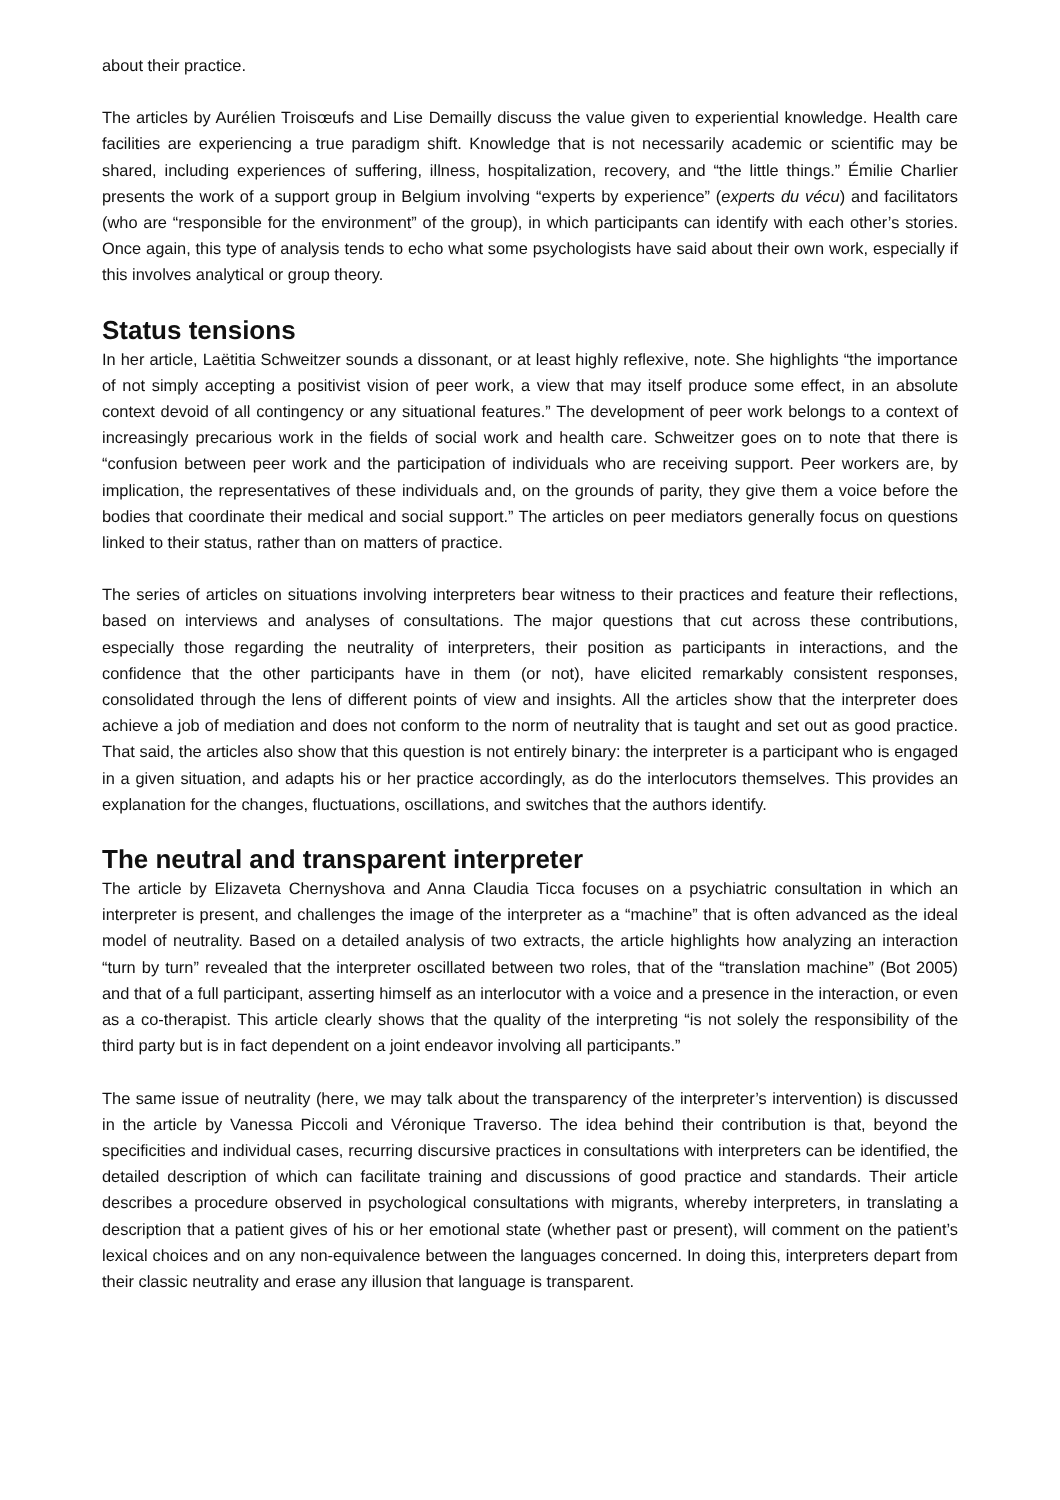about their practice.
The articles by Aurélien Troisœufs and Lise Demailly discuss the value given to experiential knowledge. Health care facilities are experiencing a true paradigm shift. Knowledge that is not necessarily academic or scientific may be shared, including experiences of suffering, illness, hospitalization, recovery, and “the little things.” Émilie Charlier presents the work of a support group in Belgium involving “experts by experience” (experts du vécu) and facilitators (who are “responsible for the environment” of the group), in which participants can identify with each other’s stories. Once again, this type of analysis tends to echo what some psychologists have said about their own work, especially if this involves analytical or group theory.
Status tensions
In her article, Laëtitia Schweitzer sounds a dissonant, or at least highly reflexive, note. She highlights “the importance of not simply accepting a positivist vision of peer work, a view that may itself produce some effect, in an absolute context devoid of all contingency or any situational features.” The development of peer work belongs to a context of increasingly precarious work in the fields of social work and health care. Schweitzer goes on to note that there is “confusion between peer work and the participation of individuals who are receiving support. Peer workers are, by implication, the representatives of these individuals and, on the grounds of parity, they give them a voice before the bodies that coordinate their medical and social support.” The articles on peer mediators generally focus on questions linked to their status, rather than on matters of practice.
The series of articles on situations involving interpreters bear witness to their practices and feature their reflections, based on interviews and analyses of consultations. The major questions that cut across these contributions, especially those regarding the neutrality of interpreters, their position as participants in interactions, and the confidence that the other participants have in them (or not), have elicited remarkably consistent responses, consolidated through the lens of different points of view and insights. All the articles show that the interpreter does achieve a job of mediation and does not conform to the norm of neutrality that is taught and set out as good practice. That said, the articles also show that this question is not entirely binary: the interpreter is a participant who is engaged in a given situation, and adapts his or her practice accordingly, as do the interlocutors themselves. This provides an explanation for the changes, fluctuations, oscillations, and switches that the authors identify.
The neutral and transparent interpreter
The article by Elizaveta Chernyshova and Anna Claudia Ticca focuses on a psychiatric consultation in which an interpreter is present, and challenges the image of the interpreter as a “machine” that is often advanced as the ideal model of neutrality. Based on a detailed analysis of two extracts, the article highlights how analyzing an interaction “turn by turn” revealed that the interpreter oscillated between two roles, that of the “translation machine” (Bot 2005) and that of a full participant, asserting himself as an interlocutor with a voice and a presence in the interaction, or even as a co-therapist. This article clearly shows that the quality of the interpreting “is not solely the responsibility of the third party but is in fact dependent on a joint endeavor involving all participants.”
The same issue of neutrality (here, we may talk about the transparency of the interpreter’s intervention) is discussed in the article by Vanessa Piccoli and Véronique Traverso. The idea behind their contribution is that, beyond the specificities and individual cases, recurring discursive practices in consultations with interpreters can be identified, the detailed description of which can facilitate training and discussions of good practice and standards. Their article describes a procedure observed in psychological consultations with migrants, whereby interpreters, in translating a description that a patient gives of his or her emotional state (whether past or present), will comment on the patient’s lexical choices and on any non-equivalence between the languages concerned. In doing this, interpreters depart from their classic neutrality and erase any illusion that language is transparent.